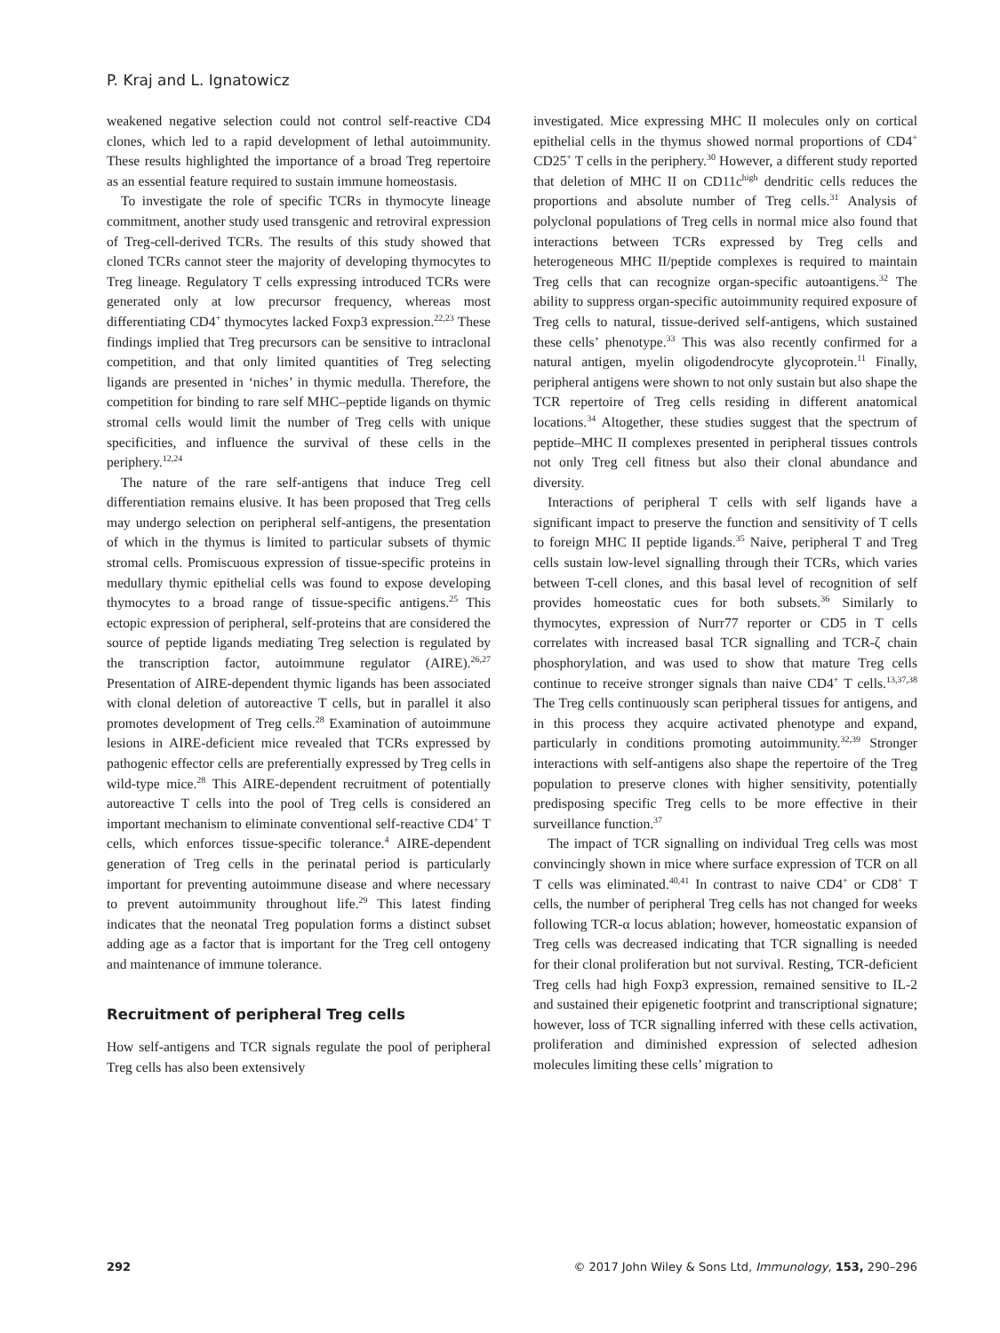P. Kraj and L. Ignatowicz
weakened negative selection could not control self-reactive CD4 clones, which led to a rapid development of lethal autoimmunity. These results highlighted the importance of a broad Treg repertoire as an essential feature required to sustain immune homeostasis.
To investigate the role of specific TCRs in thymocyte lineage commitment, another study used transgenic and retroviral expression of Treg-cell-derived TCRs. The results of this study showed that cloned TCRs cannot steer the majority of developing thymocytes to Treg lineage. Regulatory T cells expressing introduced TCRs were generated only at low precursor frequency, whereas most differentiating CD4<sup>+</sup> thymocytes lacked Foxp3 expression.<sup>22,23</sup> These findings implied that Treg precursors can be sensitive to intraclonal competition, and that only limited quantities of Treg selecting ligands are presented in ‘niches’ in thymic medulla. Therefore, the competition for binding to rare self MHC–peptide ligands on thymic stromal cells would limit the number of Treg cells with unique specificities, and influence the survival of these cells in the periphery.<sup>12,24</sup>
The nature of the rare self-antigens that induce Treg cell differentiation remains elusive. It has been proposed that Treg cells may undergo selection on peripheral self-antigens, the presentation of which in the thymus is limited to particular subsets of thymic stromal cells. Promiscuous expression of tissue-specific proteins in medullary thymic epithelial cells was found to expose developing thymocytes to a broad range of tissue-specific antigens.<sup>25</sup> This ectopic expression of peripheral, self-proteins that are considered the source of peptide ligands mediating Treg selection is regulated by the transcription factor, autoimmune regulator (AIRE).<sup>26,27</sup> Presentation of AIRE-dependent thymic ligands has been associated with clonal deletion of autoreactive T cells, but in parallel it also promotes development of Treg cells.<sup>28</sup> Examination of autoimmune lesions in AIRE-deficient mice revealed that TCRs expressed by pathogenic effector cells are preferentially expressed by Treg cells in wild-type mice.<sup>28</sup> This AIRE-dependent recruitment of potentially autoreactive T cells into the pool of Treg cells is considered an important mechanism to eliminate conventional self-reactive CD4<sup>+</sup> T cells, which enforces tissue-specific tolerance.<sup>4</sup> AIRE-dependent generation of Treg cells in the perinatal period is particularly important for preventing autoimmune disease and where necessary to prevent autoimmunity throughout life.<sup>29</sup> This latest finding indicates that the neonatal Treg population forms a distinct subset adding age as a factor that is important for the Treg cell ontogeny and maintenance of immune tolerance.
Recruitment of peripheral Treg cells
How self-antigens and TCR signals regulate the pool of peripheral Treg cells has also been extensively
investigated. Mice expressing MHC II molecules only on cortical epithelial cells in the thymus showed normal proportions of CD4<sup>+</sup> CD25<sup>+</sup> T cells in the periphery.<sup>30</sup> However, a different study reported that deletion of MHC II on CD11c<sup>high</sup> dendritic cells reduces the proportions and absolute number of Treg cells.<sup>31</sup> Analysis of polyclonal populations of Treg cells in normal mice also found that interactions between TCRs expressed by Treg cells and heterogeneous MHC II/peptide complexes is required to maintain Treg cells that can recognize organ-specific autoantigens.<sup>32</sup> The ability to suppress organ-specific autoimmunity required exposure of Treg cells to natural, tissue-derived self-antigens, which sustained these cells’ phenotype.<sup>33</sup> This was also recently confirmed for a natural antigen, myelin oligodendrocyte glycoprotein.<sup>11</sup> Finally, peripheral antigens were shown to not only sustain but also shape the TCR repertoire of Treg cells residing in different anatomical locations.<sup>34</sup> Altogether, these studies suggest that the spectrum of peptide–MHC II complexes presented in peripheral tissues controls not only Treg cell fitness but also their clonal abundance and diversity.
Interactions of peripheral T cells with self ligands have a significant impact to preserve the function and sensitivity of T cells to foreign MHC II peptide ligands.<sup>35</sup> Naive, peripheral T and Treg cells sustain low-level signalling through their TCRs, which varies between T-cell clones, and this basal level of recognition of self provides homeostatic cues for both subsets.<sup>36</sup> Similarly to thymocytes, expression of Nurr77 reporter or CD5 in T cells correlates with increased basal TCR signalling and TCR-ζ chain phosphorylation, and was used to show that mature Treg cells continue to receive stronger signals than naive CD4<sup>+</sup> T cells.<sup>13,37,38</sup> The Treg cells continuously scan peripheral tissues for antigens, and in this process they acquire activated phenotype and expand, particularly in conditions promoting autoimmunity.<sup>32,39</sup> Stronger interactions with self-antigens also shape the repertoire of the Treg population to preserve clones with higher sensitivity, potentially predisposing specific Treg cells to be more effective in their surveillance function.<sup>37</sup>
The impact of TCR signalling on individual Treg cells was most convincingly shown in mice where surface expression of TCR on all T cells was eliminated.<sup>40,41</sup> In contrast to naive CD4<sup>+</sup> or CD8<sup>+</sup> T cells, the number of peripheral Treg cells has not changed for weeks following TCR-α locus ablation; however, homeostatic expansion of Treg cells was decreased indicating that TCR signalling is needed for their clonal proliferation but not survival. Resting, TCR-deficient Treg cells had high Foxp3 expression, remained sensitive to IL-2 and sustained their epigenetic footprint and transcriptional signature; however, loss of TCR signalling inferred with these cells activation, proliferation and diminished expression of selected adhesion molecules limiting these cells’ migration to
292 © 2017 John Wiley & Sons Ltd, Immunology, 153, 290–296